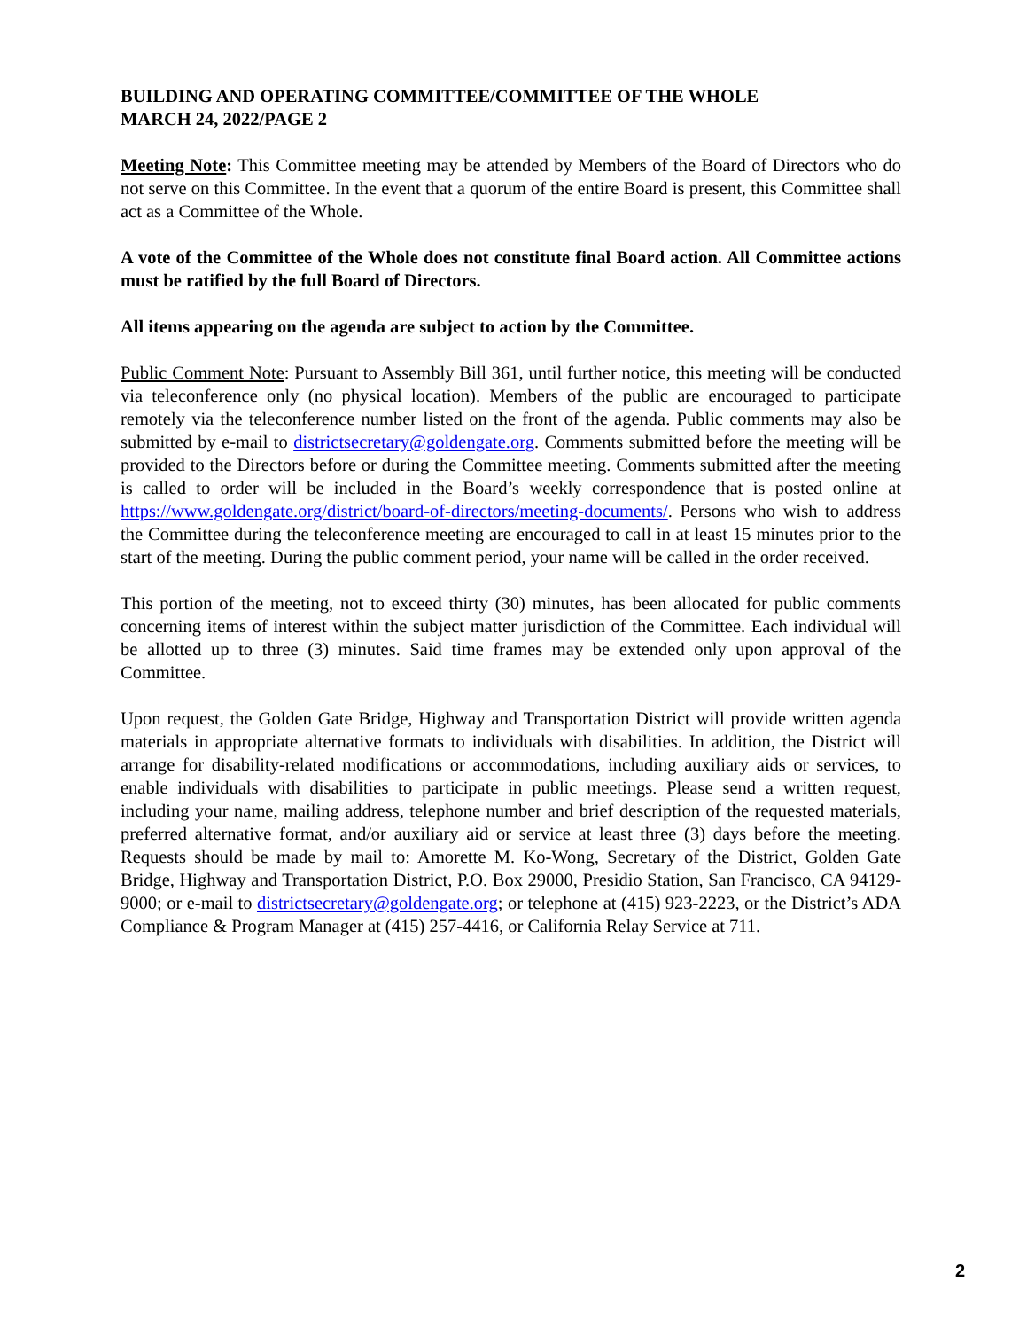BUILDING AND OPERATING COMMITTEE/COMMITTEE OF THE WHOLE
MARCH 24, 2022/PAGE 2
Meeting Note: This Committee meeting may be attended by Members of the Board of Directors who do not serve on this Committee. In the event that a quorum of the entire Board is present, this Committee shall act as a Committee of the Whole.
A vote of the Committee of the Whole does not constitute final Board action. All Committee actions must be ratified by the full Board of Directors.
All items appearing on the agenda are subject to action by the Committee.
Public Comment Note: Pursuant to Assembly Bill 361, until further notice, this meeting will be conducted via teleconference only (no physical location). Members of the public are encouraged to participate remotely via the teleconference number listed on the front of the agenda. Public comments may also be submitted by e-mail to districtsecretary@goldengate.org. Comments submitted before the meeting will be provided to the Directors before or during the Committee meeting. Comments submitted after the meeting is called to order will be included in the Board’s weekly correspondence that is posted online at https://www.goldengate.org/district/board-of-directors/meeting-documents/. Persons who wish to address the Committee during the teleconference meeting are encouraged to call in at least 15 minutes prior to the start of the meeting. During the public comment period, your name will be called in the order received.
This portion of the meeting, not to exceed thirty (30) minutes, has been allocated for public comments concerning items of interest within the subject matter jurisdiction of the Committee. Each individual will be allotted up to three (3) minutes. Said time frames may be extended only upon approval of the Committee.
Upon request, the Golden Gate Bridge, Highway and Transportation District will provide written agenda materials in appropriate alternative formats to individuals with disabilities. In addition, the District will arrange for disability-related modifications or accommodations, including auxiliary aids or services, to enable individuals with disabilities to participate in public meetings. Please send a written request, including your name, mailing address, telephone number and brief description of the requested materials, preferred alternative format, and/or auxiliary aid or service at least three (3) days before the meeting. Requests should be made by mail to: Amorette M. Ko-Wong, Secretary of the District, Golden Gate Bridge, Highway and Transportation District, P.O. Box 29000, Presidio Station, San Francisco, CA 94129-9000; or e-mail to districtsecretary@goldengate.org; or telephone at (415) 923-2223, or the District’s ADA Compliance & Program Manager at (415) 257-4416, or California Relay Service at 711.
2